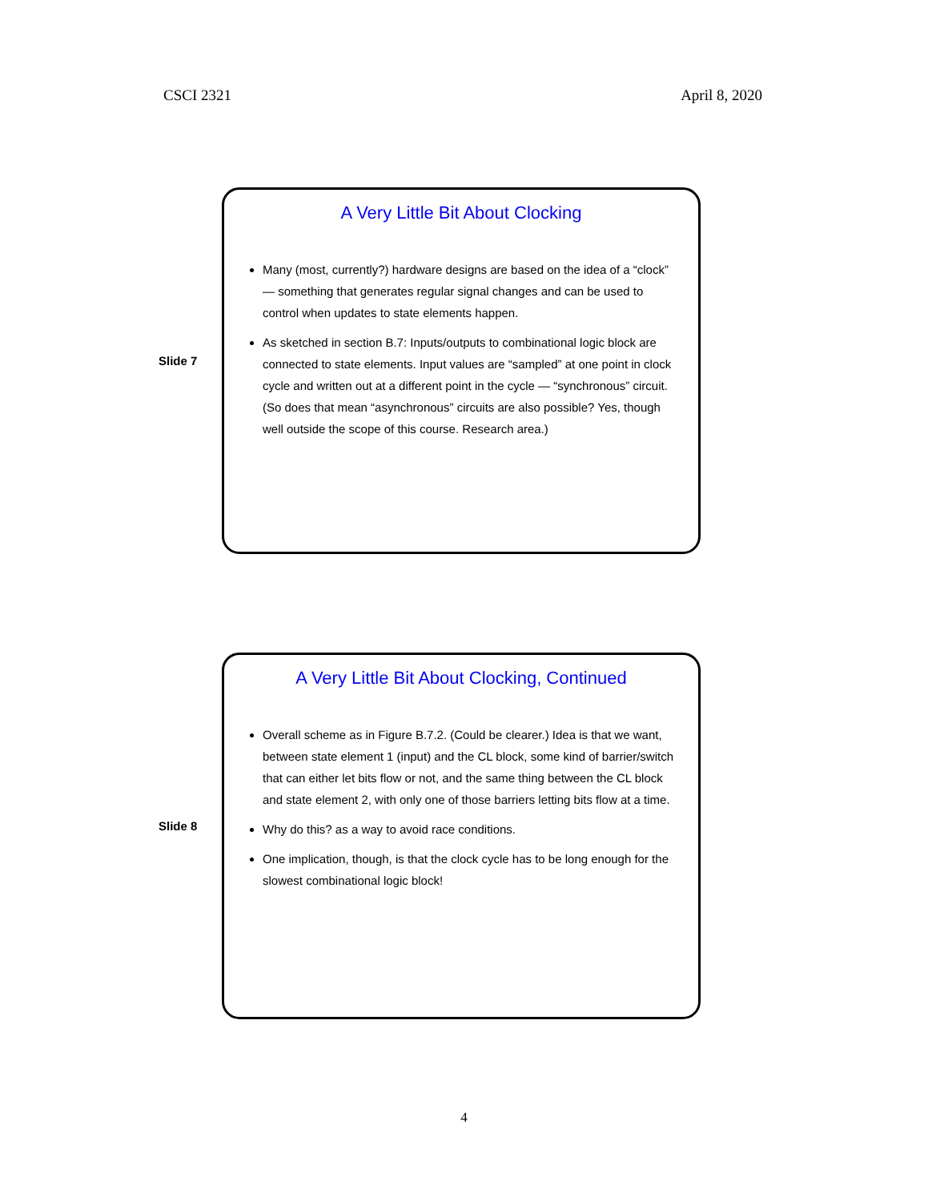CSCI 2321 April 8, 2020
Slide 7
A Very Little Bit About Clocking
Many (most, currently?) hardware designs are based on the idea of a “clock” — something that generates regular signal changes and can be used to control when updates to state elements happen.
As sketched in section B.7: Inputs/outputs to combinational logic block are connected to state elements. Input values are “sampled” at one point in clock cycle and written out at a different point in the cycle — “synchronous” circuit. (So does that mean “asynchronous” circuits are also possible? Yes, though well outside the scope of this course. Research area.)
Slide 8
A Very Little Bit About Clocking, Continued
Overall scheme as in Figure B.7.2. (Could be clearer.) Idea is that we want, between state element 1 (input) and the CL block, some kind of barrier/switch that can either let bits flow or not, and the same thing between the CL block and state element 2, with only one of those barriers letting bits flow at a time.
Why do this? as a way to avoid race conditions.
One implication, though, is that the clock cycle has to be long enough for the slowest combinational logic block!
4